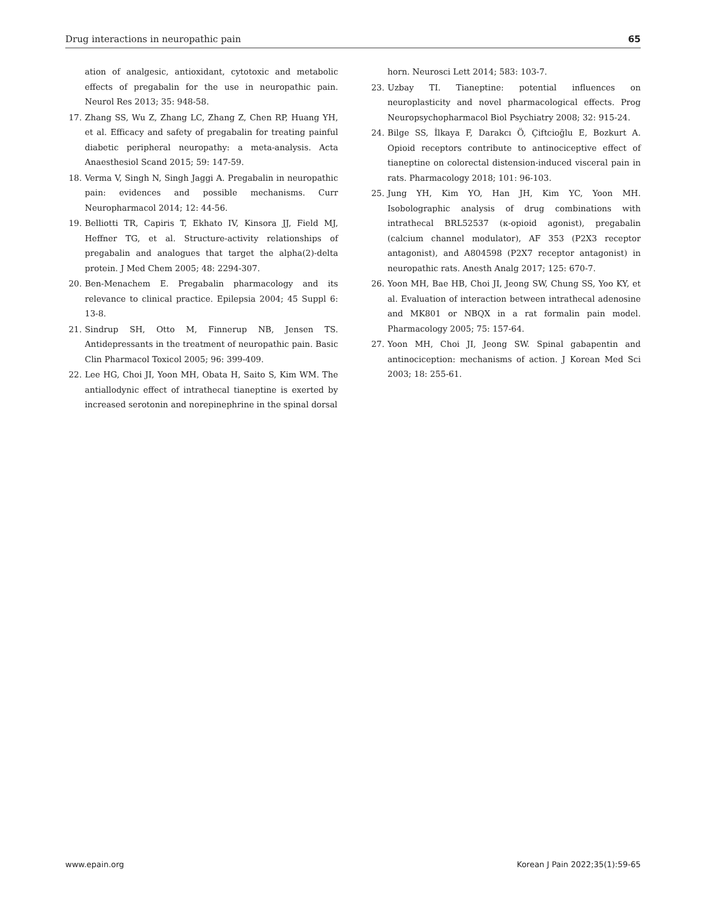Drug interactions in neuropathic pain 65
ation of analgesic, antioxidant, cytotoxic and metabolic effects of pregabalin for the use in neuropathic pain. Neurol Res 2013; 35: 948-58.
17. Zhang SS, Wu Z, Zhang LC, Zhang Z, Chen RP, Huang YH, et al. Efficacy and safety of pregabalin for treating painful diabetic peripheral neuropathy: a meta-analysis. Acta Anaesthesiol Scand 2015; 59: 147-59.
18. Verma V, Singh N, Singh Jaggi A. Pregabalin in neuropathic pain: evidences and possible mechanisms. Curr Neuropharmacol 2014; 12: 44-56.
19. Belliotti TR, Capiris T, Ekhato IV, Kinsora JJ, Field MJ, Heffner TG, et al. Structure-activity relationships of pregabalin and analogues that target the alpha(2)-delta protein. J Med Chem 2005; 48: 2294-307.
20. Ben-Menachem E. Pregabalin pharmacology and its relevance to clinical practice. Epilepsia 2004; 45 Suppl 6: 13-8.
21. Sindrup SH, Otto M, Finnerup NB, Jensen TS. Antidepressants in the treatment of neuropathic pain. Basic Clin Pharmacol Toxicol 2005; 96: 399-409.
22. Lee HG, Choi JI, Yoon MH, Obata H, Saito S, Kim WM. The antiallodynic effect of intrathecal tianeptine is exerted by increased serotonin and norepinephrine in the spinal dorsal
horn. Neurosci Lett 2014; 583: 103-7.
23. Uzbay TI. Tianeptine: potential influences on neuroplasticity and novel pharmacological effects. Prog Neuropsychopharmacol Biol Psychiatry 2008; 32: 915-24.
24. Bilge SS, İlkaya F, Darakcı Ö, Çiftcioğlu E, Bozkurt A. Opioid receptors contribute to antinociceptive effect of tianeptine on colorectal distension-induced visceral pain in rats. Pharmacology 2018; 101: 96-103.
25. Jung YH, Kim YO, Han JH, Kim YC, Yoon MH. Isobolographic analysis of drug combinations with intrathecal BRL52537 (κ-opioid agonist), pregabalin (calcium channel modulator), AF 353 (P2X3 receptor antagonist), and A804598 (P2X7 receptor antagonist) in neuropathic rats. Anesth Analg 2017; 125: 670-7.
26. Yoon MH, Bae HB, Choi JI, Jeong SW, Chung SS, Yoo KY, et al. Evaluation of interaction between intrathecal adenosine and MK801 or NBQX in a rat formalin pain model. Pharmacology 2005; 75: 157-64.
27. Yoon MH, Choi JI, Jeong SW. Spinal gabapentin and antinociception: mechanisms of action. J Korean Med Sci 2003; 18: 255-61.
www.epain.org Korean J Pain 2022;35(1):59-65